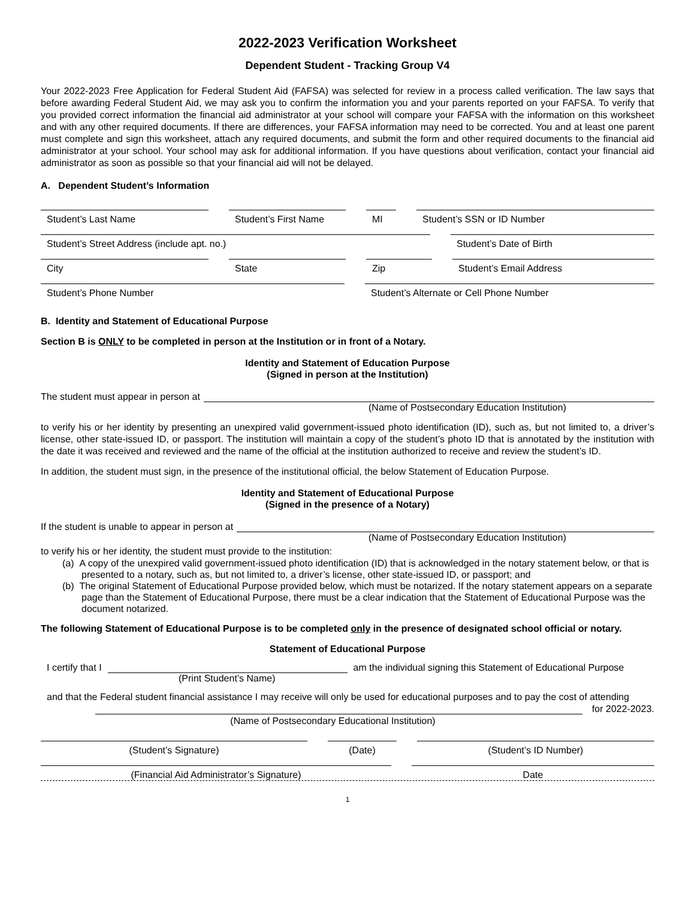2022-2023 Verification Worksheet
Dependent Student - Tracking Group V4
Your 2022-2023 Free Application for Federal Student Aid (FAFSA) was selected for review in a process called verification. The law says that before awarding Federal Student Aid, we may ask you to confirm the information you and your parents reported on your FAFSA. To verify that you provided correct information the financial aid administrator at your school will compare your FAFSA with the information on this worksheet and with any other required documents. If there are differences, your FAFSA information may need to be corrected. You and at least one parent must complete and sign this worksheet, attach any required documents, and submit the form and other required documents to the financial aid administrator at your school. Your school may ask for additional information. If you have questions about verification, contact your financial aid administrator as soon as possible so that your financial aid will not be delayed.
A. Dependent Student’s Information
Student’s Last Name Student’s First Name
MI Student’s SSN or ID Number
Student’s Street Address (include apt. no.) Student’s Date of Birth
City State Zip Student’s Email Address
Student’s Phone Number Student’s Alternate or Cell Phone Number
B. Identity and Statement of Educational Purpose
Section B is ONLY to be completed in person at the Institution or in front of a Notary.
Identity and Statement of Education Purpose
(Signed in person at the Institution)
The student must appear in person at
(Name of Postsecondary Education Institution)
to verify his or her identity by presenting an unexpired valid government-issued photo identification (ID), such as, but not limited to, a driver’s license, other state-issued ID, or passport. The institution will maintain a copy of the student’s photo ID that is annotated by the institution with the date it was received and reviewed and the name of the official at the institution authorized to receive and review the student’s ID.
In addition, the student must sign, in the presence of the institutional official, the below Statement of Education Purpose.
Identity and Statement of Educational Purpose
(Signed in the presence of a Notary)
If the student is unable to appear in person at
(Name of Postsecondary Education Institution)
to verify his or her identity, the student must provide to the institution:
(a) A copy of the unexpired valid government-issued photo identification (ID) that is acknowledged in the notary statement below, or that is presented to a notary, such as, but not limited to, a driver’s license, other state-issued ID, or passport; and
(b) The original Statement of Educational Purpose provided below, which must be notarized. If the notary statement appears on a separate page than the Statement of Educational Purpose, there must be a clear indication that the Statement of Educational Purpose was the document notarized.
The following Statement of Educational Purpose is to be completed only in the presence of designated school official or notary.
Statement of Educational Purpose
I certify that I am the individual signing this Statement of Educational Purpose
(Print Student’s Name)
and that the Federal student financial assistance I may receive will only be used for educational purposes and to pay the cost of attending
for 2022-2023.
(Name of Postsecondary Educational Institution)
(Student’s Signature) (Date) (Student’s ID Number)
(Financial Aid Administrator’s Signature) Date
1